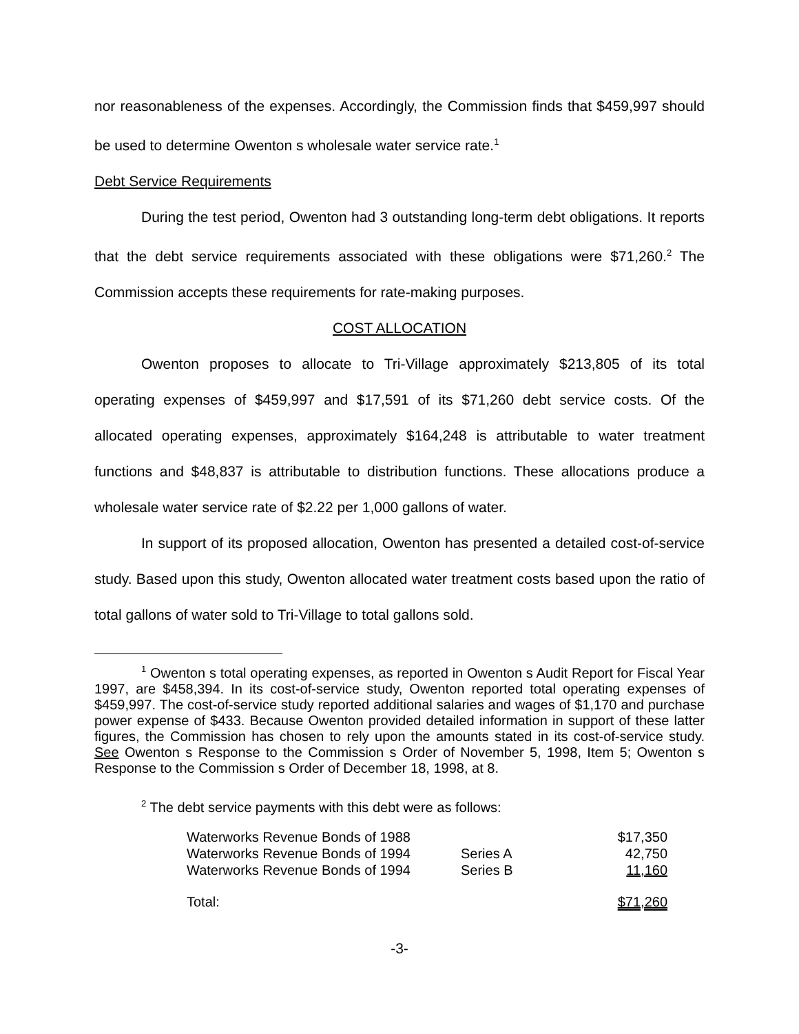nor reasonableness of the expenses. Accordingly, the Commission finds that $459,997 should be used to determine Owenton s wholesale water service rate.<sup>1</sup>
Debt Service Requirements
During the test period, Owenton had 3 outstanding long-term debt obligations. It reports that the debt service requirements associated with these obligations were $71,260.<sup>2</sup> The Commission accepts these requirements for rate-making purposes.
COST ALLOCATION
Owenton proposes to allocate to Tri-Village approximately $213,805 of its total operating expenses of $459,997 and $17,591 of its $71,260 debt service costs. Of the allocated operating expenses, approximately $164,248 is attributable to water treatment functions and $48,837 is attributable to distribution functions. These allocations produce a wholesale water service rate of $2.22 per 1,000 gallons of water.
In support of its proposed allocation, Owenton has presented a detailed cost-of-service study. Based upon this study, Owenton allocated water treatment costs based upon the ratio of total gallons of water sold to Tri-Village to total gallons sold.
<sup>1</sup> Owenton s total operating expenses, as reported in Owenton s Audit Report for Fiscal Year 1997, are $458,394. In its cost-of-service study, Owenton reported total operating expenses of $459,997. The cost-of-service study reported additional salaries and wages of $1,170 and purchase power expense of $433. Because Owenton provided detailed information in support of these latter figures, the Commission has chosen to rely upon the amounts stated in its cost-of-service study. See Owenton s Response to the Commission s Order of November 5, 1998, Item 5; Owenton s Response to the Commission s Order of December 18, 1998, at 8.
<sup>2</sup> The debt service payments with this debt were as follows:
| Waterworks Revenue Bonds of 1988 | | $17,350 |
| Waterworks Revenue Bonds of 1994 | Series A | 42,750 |
| Waterworks Revenue Bonds of 1994 | Series B | 11,160 |
| Total: | | $71,260 |
-3-